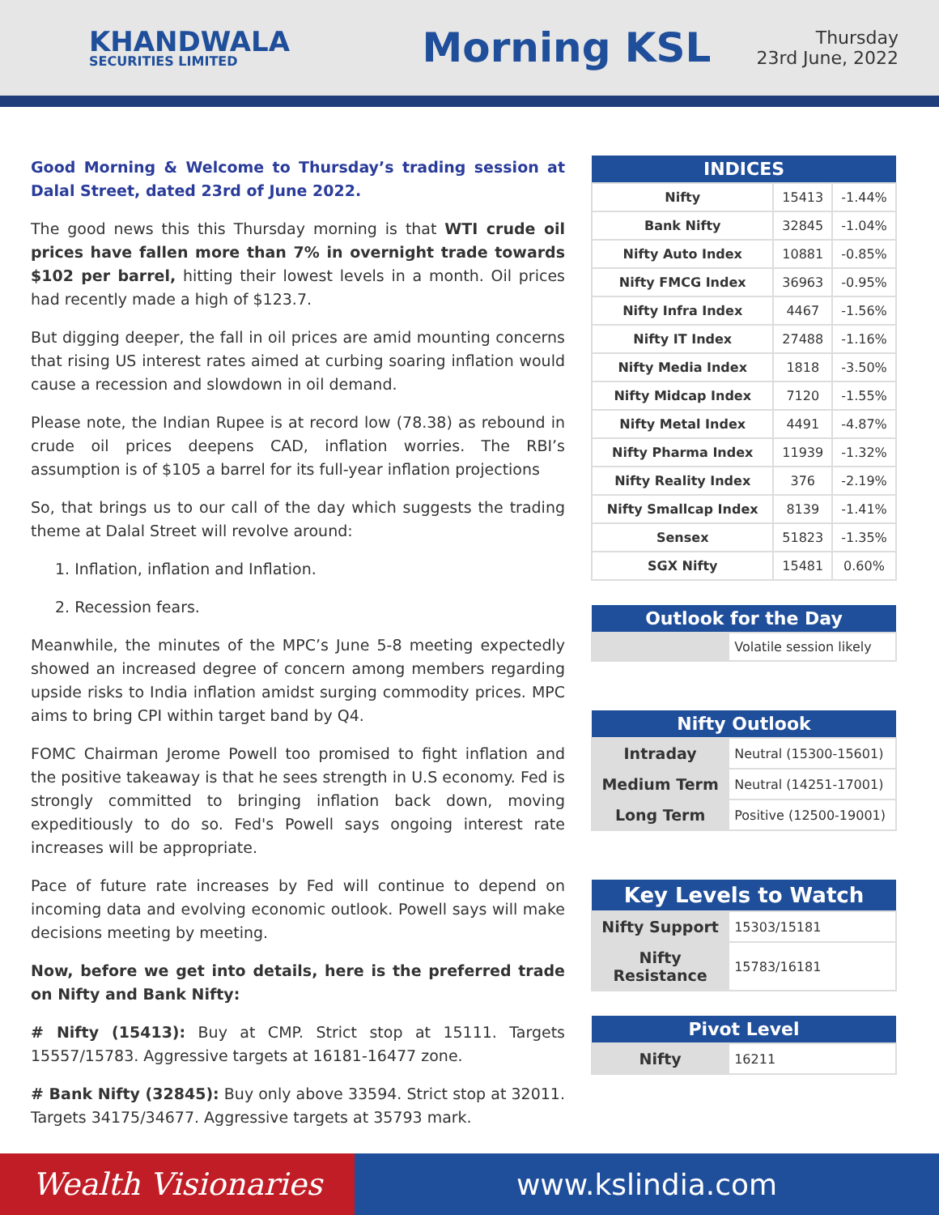KHANDWALA
SECURITIES LIMITED
Morning KSL
Thursday
23rd June, 2022
Good Morning & Welcome to Thursday’s trading session at Dalal Street, dated 23rd of June 2022.
The good news this this Thursday morning is that WTI crude oil prices have fallen more than 7% in overnight trade towards $102 per barrel, hitting their lowest levels in a month. Oil prices had recently made a high of $123.7.
But digging deeper, the fall in oil prices are amid mounting concerns that rising US interest rates aimed at curbing soaring inflation would cause a recession and slowdown in oil demand.
Please note, the Indian Rupee is at record low (78.38) as rebound in crude oil prices deepens CAD, inflation worries. The RBI’s assumption is of $105 a barrel for its full-year inflation projections
So, that brings us to our call of the day which suggests the trading theme at Dalal Street will revolve around:
1. Inflation, inflation and Inflation.
2. Recession fears.
Meanwhile, the minutes of the MPC’s June 5-8 meeting expectedly showed an increased degree of concern among members regarding upside risks to India inflation amidst surging commodity prices. MPC aims to bring CPI within target band by Q4.
FOMC Chairman Jerome Powell too promised to fight inflation and the positive takeaway is that he sees strength in U.S economy. Fed is strongly committed to bringing inflation back down, moving expeditiously to do so. Fed's Powell says ongoing interest rate increases will be appropriate.
Pace of future rate increases by Fed will continue to depend on incoming data and evolving economic outlook. Powell says will make decisions meeting by meeting.
Now, before we get into details, here is the preferred trade on Nifty and Bank Nifty:
# Nifty (15413): Buy at CMP. Strict stop at 15111. Targets 15557/15783. Aggressive targets at 16181-16477 zone.
# Bank Nifty (32845): Buy only above 33594. Strict stop at 32011. Targets 34175/34677. Aggressive targets at 35793 mark.
| INDICES | | |
| --- | --- | --- |
| Nifty | 15413 | -1.44% |
| Bank Nifty | 32845 | -1.04% |
| Nifty Auto Index | 10881 | -0.85% |
| Nifty FMCG Index | 36963 | -0.95% |
| Nifty Infra Index | 4467 | -1.56% |
| Nifty IT Index | 27488 | -1.16% |
| Nifty Media Index | 1818 | -3.50% |
| Nifty Midcap Index | 7120 | -1.55% |
| Nifty Metal Index | 4491 | -4.87% |
| Nifty Pharma Index | 11939 | -1.32% |
| Nifty Reality Index | 376 | -2.19% |
| Nifty Smallcap Index | 8139 | -1.41% |
| Sensex | 51823 | -1.35% |
| SGX Nifty | 15481 | 0.60% |
| Outlook for the Day | |
| --- | --- |
| | Volatile session likely |
| Nifty Outlook | |
| --- | --- |
| Intraday | Neutral (15300-15601) |
| Medium Term | Neutral (14251-17001) |
| Long Term | Positive (12500-19001) |
| Key Levels to Watch | |
| --- | --- |
| Nifty Support | 15303/15181 |
| Nifty Resistance | 15783/16181 |
| Pivot Level | |
| --- | --- |
| Nifty | 16211 |
Wealth Visionaries www.kslindia.com